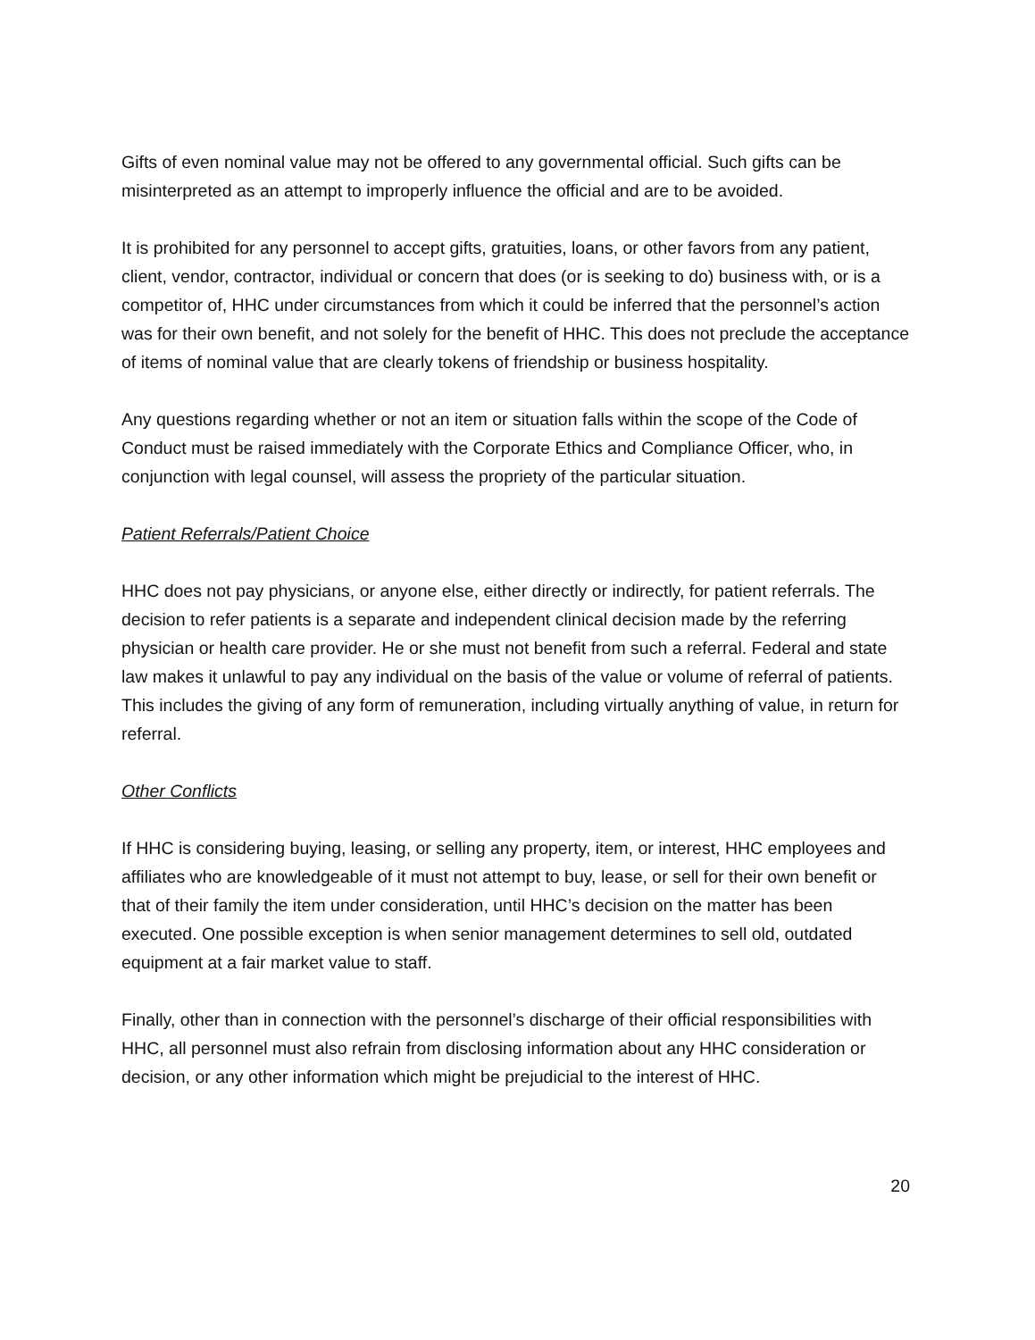Gifts of even nominal value may not be offered to any governmental official. Such gifts can be misinterpreted as an attempt to improperly influence the official and are to be avoided.
It is prohibited for any personnel to accept gifts, gratuities, loans, or other favors from any patient, client, vendor, contractor, individual or concern that does (or is seeking to do) business with, or is a competitor of, HHC under circumstances from which it could be inferred that the personnel’s action was for their own benefit, and not solely for the benefit of HHC. This does not preclude the acceptance of items of nominal value that are clearly tokens of friendship or business hospitality.
Any questions regarding whether or not an item or situation falls within the scope of the Code of Conduct must be raised immediately with the Corporate Ethics and Compliance Officer, who, in conjunction with legal counsel, will assess the propriety of the particular situation.
Patient Referrals/Patient Choice
HHC does not pay physicians, or anyone else, either directly or indirectly, for patient referrals. The decision to refer patients is a separate and independent clinical decision made by the referring physician or health care provider. He or she must not benefit from such a referral. Federal and state law makes it unlawful to pay any individual on the basis of the value or volume of referral of patients. This includes the giving of any form of remuneration, including virtually anything of value, in return for referral.
Other Conflicts
If HHC is considering buying, leasing, or selling any property, item, or interest, HHC employees and affiliates who are knowledgeable of it must not attempt to buy, lease, or sell for their own benefit or that of their family the item under consideration, until HHC’s decision on the matter has been executed. One possible exception is when senior management determines to sell old, outdated equipment at a fair market value to staff.
Finally, other than in connection with the personnel’s discharge of their official responsibilities with HHC, all personnel must also refrain from disclosing information about any HHC consideration or decision, or any other information which might be prejudicial to the interest of HHC.
20